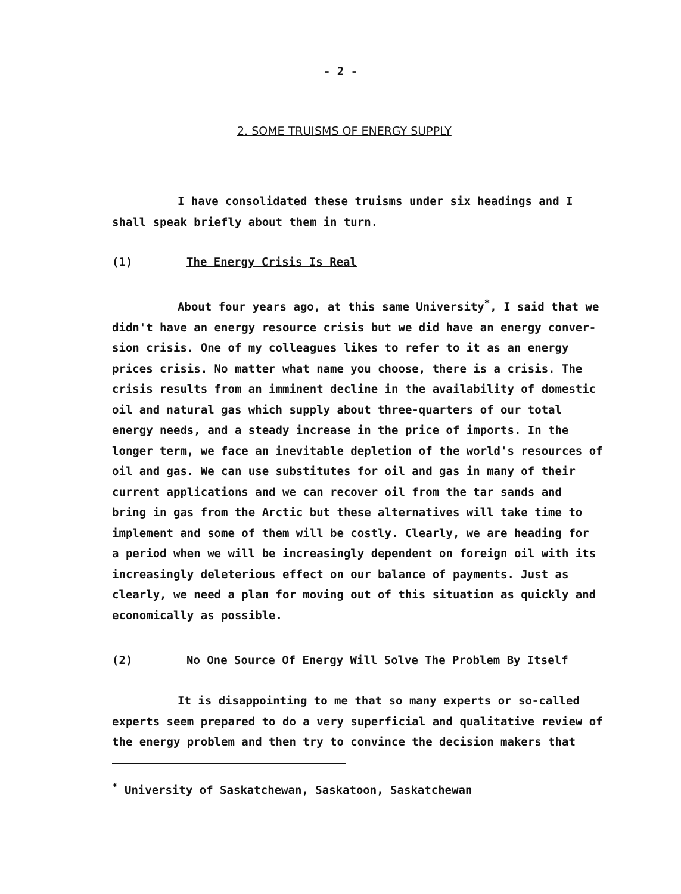- 2 -
2. SOME TRUISMS OF ENERGY SUPPLY
I have consolidated these truisms under six headings and I
shall speak briefly about them in turn.
(1) The Energy Crisis Is Real
About four years ago, at this same University<sup>*</sup>, I said that we
didn't have an energy resource crisis but we did have an energy conver-
sion crisis. One of my colleagues likes to refer to it as an energy
prices crisis. No matter what name you choose, there is a crisis. The
crisis results from an imminent decline in the availability of domestic
oil and natural gas which supply about three-quarters of our total
energy needs, and a steady increase in the price of imports. In the
longer term, we face an inevitable depletion of the world's resources of
oil and gas. We can use substitutes for oil and gas in many of their
current applications and we can recover oil from the tar sands and
bring in gas from the Arctic but these alternatives will take time to
implement and some of them will be costly. Clearly, we are heading for
a period when we will be increasingly dependent on foreign oil with its
increasingly deleterious effect on our balance of payments. Just as
clearly, we need a plan for moving out of this situation as quickly and
economically as possible.
(2) No One Source Of Energy Will Solve The Problem By Itself
It is disappointing to me that so many experts or so-called
experts seem prepared to do a very superficial and qualitative review of
the energy problem and then try to convince the decision makers that
<sup>*</sup> University of Saskatchewan, Saskatoon, Saskatchewan